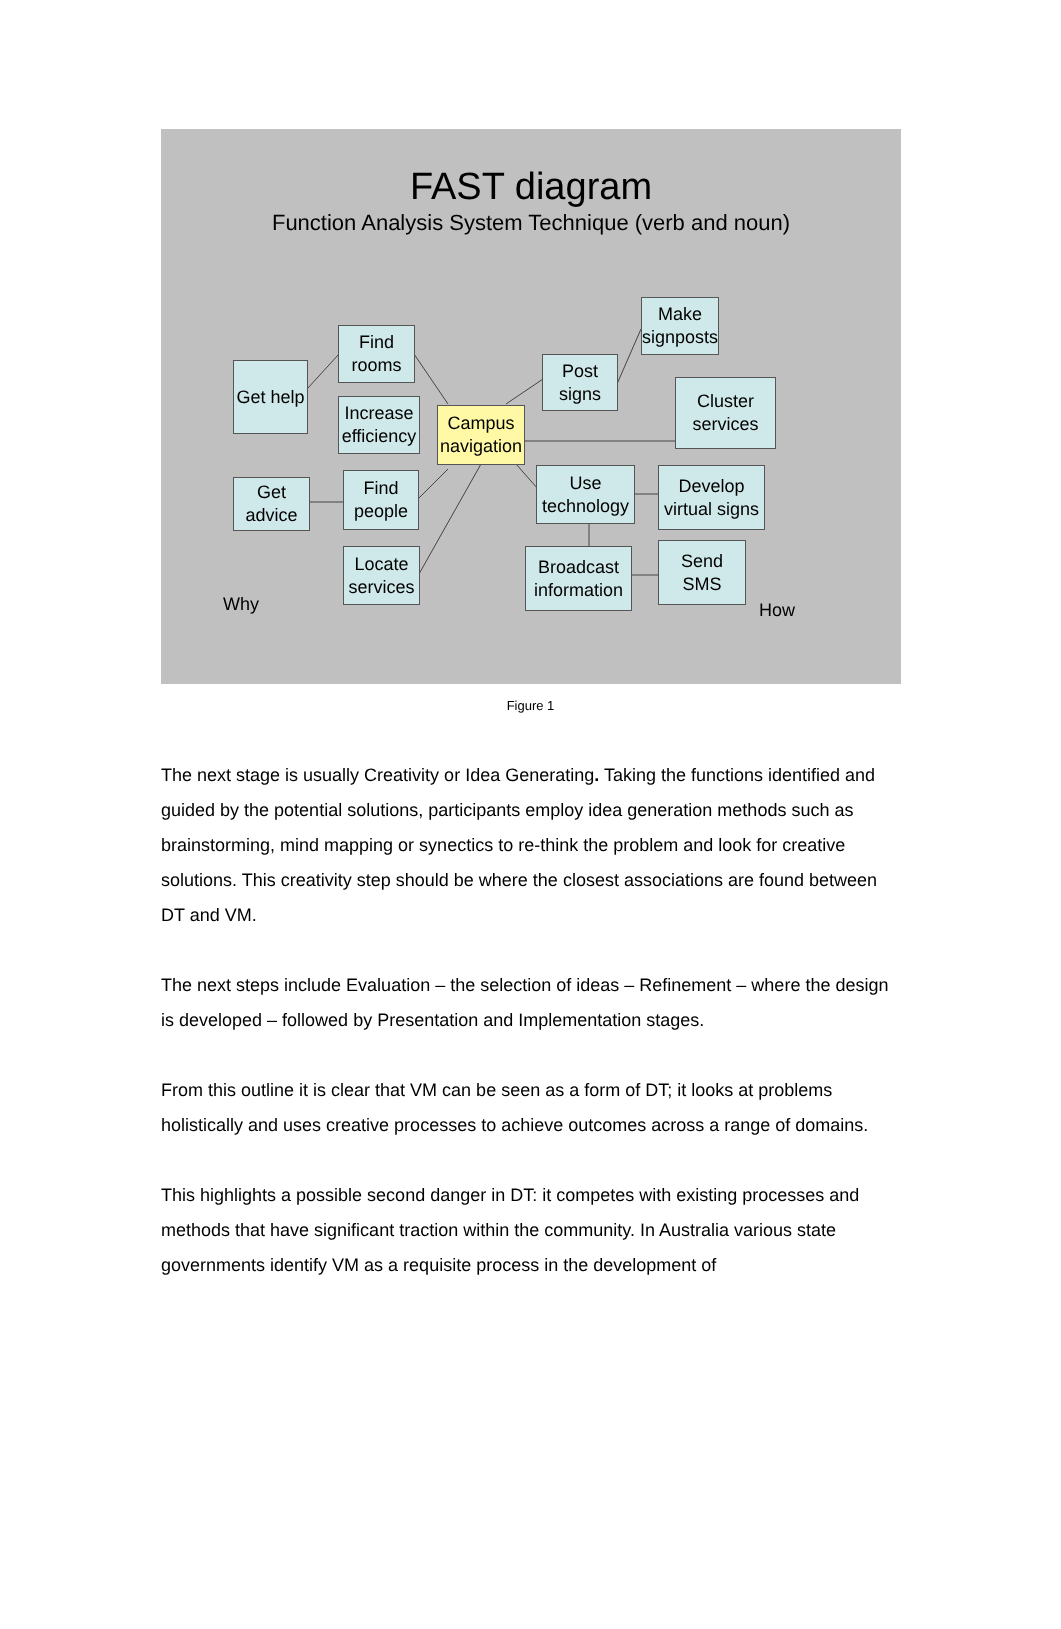FAST diagram
Function Analysis System Technique (verb and noun)
Get help
Find rooms
Increase efficiency
Campus navigation
Get advice
Find people
Locate services
Post signs
Make signposts
Cluster services
Use technology
Develop virtual signs
Broadcast information
Send SMS
Why How
Figure 1
The next stage is usually Creativity or Idea Generating. Taking the functions identified and guided by the potential solutions, participants employ idea generation methods such as brainstorming, mind mapping or synectics to re-think the problem and look for creative solutions. This creativity step should be where the closest associations are found between DT and VM.
The next steps include Evaluation – the selection of ideas – Refinement – where the design is developed – followed by Presentation and Implementation stages.
From this outline it is clear that VM can be seen as a form of DT; it looks at problems holistically and uses creative processes to achieve outcomes across a range of domains.
This highlights a possible second danger in DT: it competes with existing processes and methods that have significant traction within the community. In Australia various state governments identify VM as a requisite process in the development of